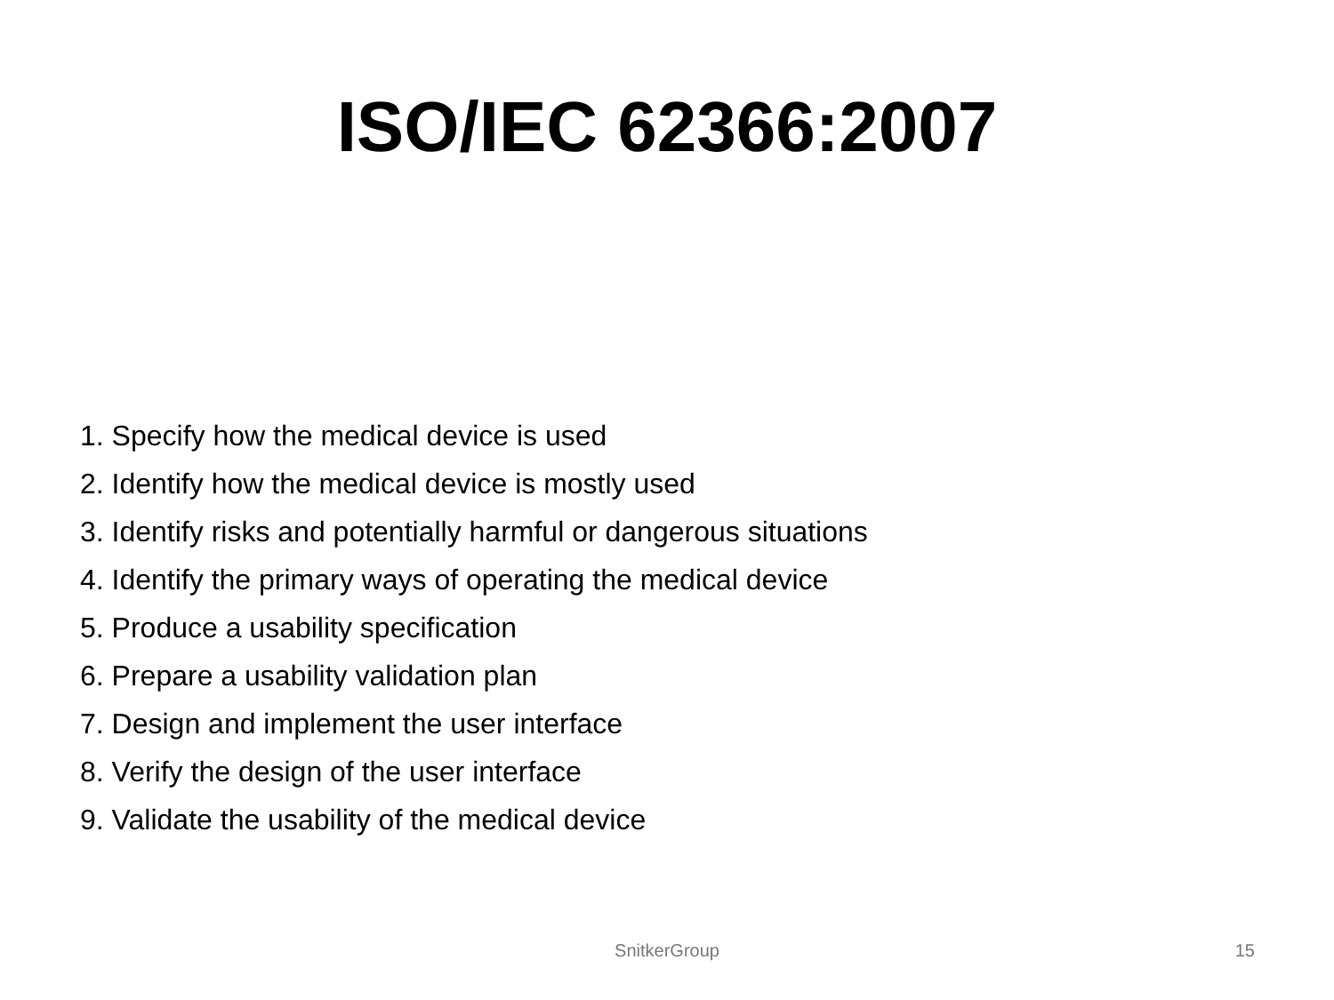ISO/IEC 62366:2007
1. Specify how the medical device is used
2. Identify how the medical device is mostly used
3. Identify risks and potentially harmful or dangerous situations
4. Identify the primary ways of operating the medical device
5. Produce a usability specification
6. Prepare a usability validation plan
7. Design and implement the user interface
8. Verify the design of the user interface
9. Validate the usability of the medical device
SnitkerGroup
15